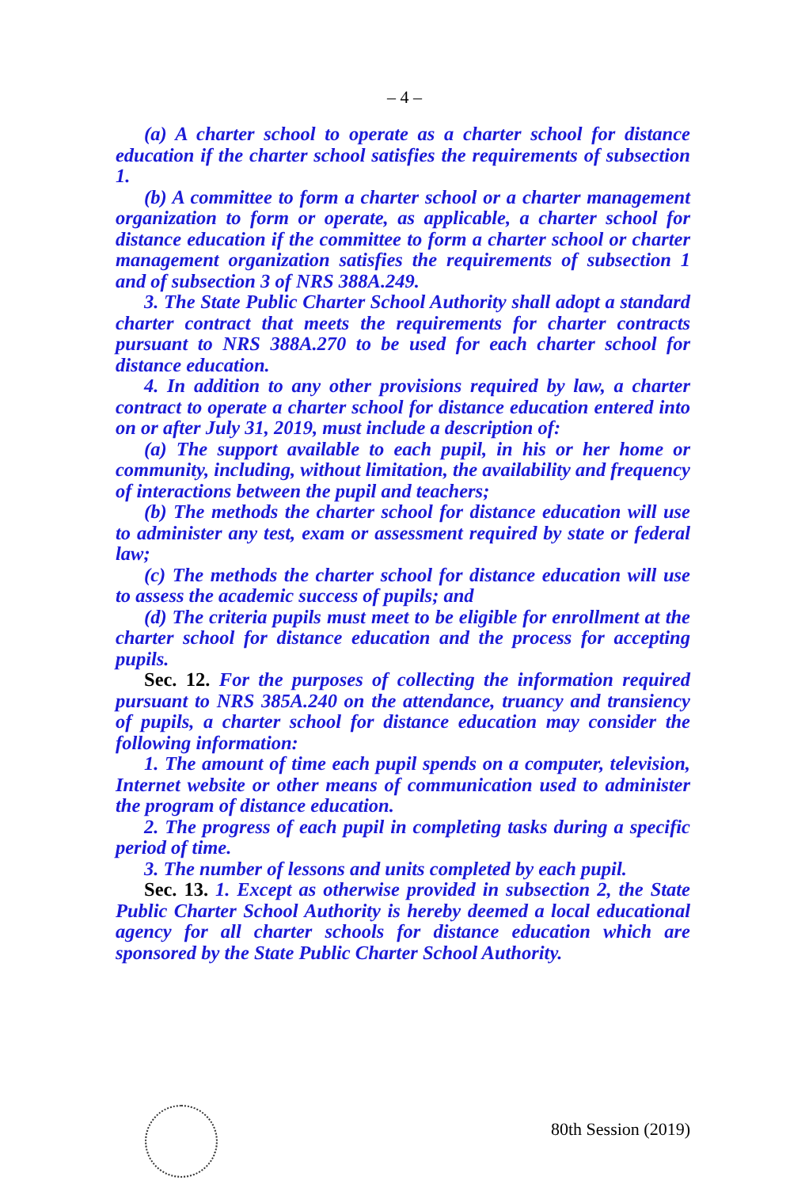– 4 –
(a) A charter school to operate as a charter school for distance education if the charter school satisfies the requirements of subsection 1.
(b) A committee to form a charter school or a charter management organization to form or operate, as applicable, a charter school for distance education if the committee to form a charter school or charter management organization satisfies the requirements of subsection 1 and of subsection 3 of NRS 388A.249.
3. The State Public Charter School Authority shall adopt a standard charter contract that meets the requirements for charter contracts pursuant to NRS 388A.270 to be used for each charter school for distance education.
4. In addition to any other provisions required by law, a charter contract to operate a charter school for distance education entered into on or after July 31, 2019, must include a description of:
(a) The support available to each pupil, in his or her home or community, including, without limitation, the availability and frequency of interactions between the pupil and teachers;
(b) The methods the charter school for distance education will use to administer any test, exam or assessment required by state or federal law;
(c) The methods the charter school for distance education will use to assess the academic success of pupils; and
(d) The criteria pupils must meet to be eligible for enrollment at the charter school for distance education and the process for accepting pupils.
Sec. 12. For the purposes of collecting the information required pursuant to NRS 385A.240 on the attendance, truancy and transiency of pupils, a charter school for distance education may consider the following information:
1. The amount of time each pupil spends on a computer, television, Internet website or other means of communication used to administer the program of distance education.
2. The progress of each pupil in completing tasks during a specific period of time.
3. The number of lessons and units completed by each pupil.
Sec. 13. 1. Except as otherwise provided in subsection 2, the State Public Charter School Authority is hereby deemed a local educational agency for all charter schools for distance education which are sponsored by the State Public Charter School Authority.
80th Session (2019)